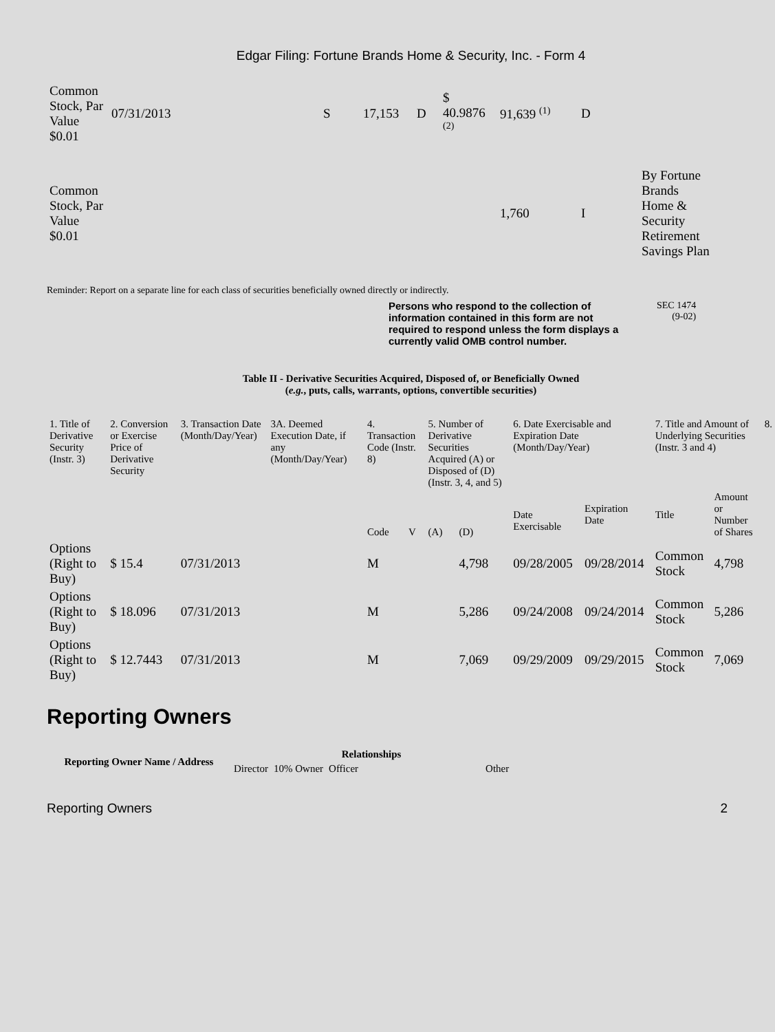Edgar Filing: Fortune Brands Home & Security, Inc. - Form 4
| Common Stock, Par Value $0.01 | 07/31/2013 | S | 17,153 | D | $ 40.9876 <sup>(2)</sup> | 91,639 <sup>(1)</sup> | D | |
| Common Stock, Par Value $0.01 | | | | | | 1,760 | I | By Fortune Brands Home & Security Retirement Savings Plan |
Reminder: Report on a separate line for each class of securities beneficially owned directly or indirectly.
Persons who respond to the collection of information contained in this form are not required to respond unless the form displays a currently valid OMB control number.
SEC 1474
(9-02)
Table II - Derivative Securities Acquired, Disposed of, or Beneficially Owned
(e.g., puts, calls, warrants, options, convertible securities)
| 1. Title of Derivative Security (Instr. 3) | 2. Conversion or Exercise Price of Derivative Security | 3. Transaction Date (Month/Day/Year) | 3A. Deemed Execution Date, if any (Month/Day/Year) | 4. Transaction Code (Instr. 8) | | 5. Number of Derivative Securities Acquired (A) or Disposed of (D) (Instr. 3, 4, and 5) | | 6. Date Exercisable and Expiration Date (Month/Day/Year) | | 7. Title and Amount of Underlying Securities (Instr. 3 and 4) | | 8. |
| | | | | Code | V | (A) | (D) | Date Exercisable | Expiration Date | Title | Amount or Number of Shares | |
| Options (Right to Buy) | $ 15.4 | 07/31/2013 | | M | | | 4,798 | 09/28/2005 | 09/28/2014 | Common Stock | 4,798 | |
| Options (Right to Buy) | $ 18.096 | 07/31/2013 | | M | | | 5,286 | 09/24/2008 | 09/24/2014 | Common Stock | 5,286 | |
| Options (Right to Buy) | $ 12.7443 | 07/31/2013 | | M | | | 7,069 | 09/29/2009 | 09/29/2015 | Common Stock | 7,069 | |
Reporting Owners
| Reporting Owner Name / Address | Relationships | | | |
| --- | --- | --- | --- | --- |
| | Director | 10% Owner | Officer | Other |
Reporting Owners 2